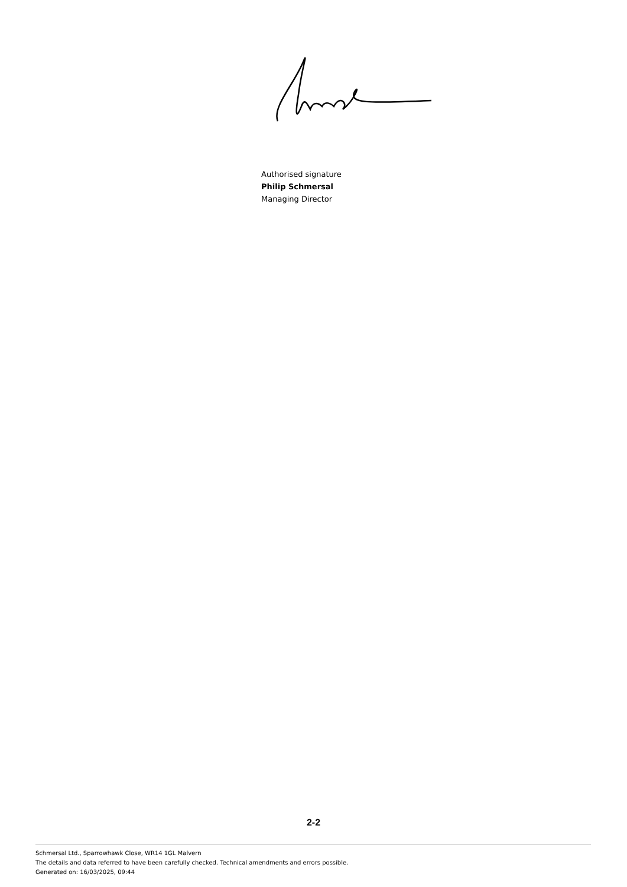Authorised signature
Philip Schmersal
Managing Director
2-2
Schmersal Ltd., Sparrowhawk Close, WR14 1GL Malvern
The details and data referred to have been carefully checked. Technical amendments and errors possible.
Generated on: 16/03/2025, 09:44